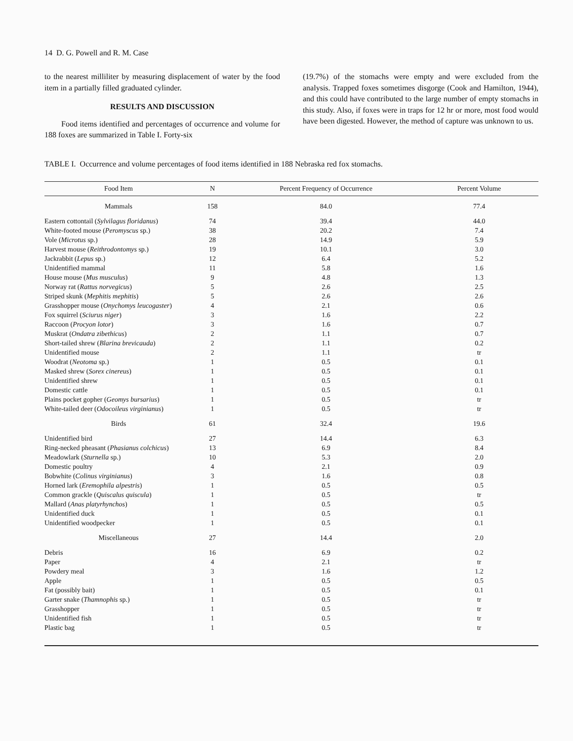14 D. G. Powell and R. M. Case
to the nearest milliliter by measuring displacement of water by the food item in a partially filled graduated cylinder.
RESULTS AND DISCUSSION
Food items identified and percentages of occurrence and volume for 188 foxes are summarized in Table I. Forty-six
(19.7%) of the stomachs were empty and were excluded from the analysis. Trapped foxes sometimes disgorge (Cook and Hamilton, 1944), and this could have contributed to the large number of empty stomachs in this study. Also, if foxes were in traps for 12 hr or more, most food would have been digested. However, the method of capture was unknown to us.
TABLE I. Occurrence and volume percentages of food items identified in 188 Nebraska red fox stomachs.
| Food Item | N | Percent Frequency of Occurrence | Percent Volume |
| --- | --- | --- | --- |
| Mammals | 158 | 84.0 | 77.4 |
| Eastern cottontail ( Sylvilagus floridanus ) | 74 | 39.4 | 44.0 |
| White-footed mouse ( Peromyscus sp.) | 38 | 20.2 | 7.4 |
| Vole ( Microtus sp.) | 28 | 14.9 | 5.9 |
| Harvest mouse ( Reithrodontomys sp.) | 19 | 10.1 | 3.0 |
| Jackrabbit ( Lepus sp.) | 12 | 6.4 | 5.2 |
| Unidentified mammal | 11 | 5.8 | 1.6 |
| House mouse ( Mus musculus ) | 9 | 4.8 | 1.3 |
| Norway rat ( Rattus norvegicus ) | 5 | 2.6 | 2.5 |
| Striped skunk ( Mephitis mephitis ) | 5 | 2.6 | 2.6 |
| Grasshopper mouse ( Onychomys leucogaster ) | 4 | 2.1 | 0.6 |
| Fox squirrel ( Sciurus niger ) | 3 | 1.6 | 2.2 |
| Raccoon ( Procyon lotor ) | 3 | 1.6 | 0.7 |
| Muskrat ( Ondatra zibethicus ) | 2 | 1.1 | 0.7 |
| Short-tailed shrew ( Blarina brevicauda ) | 2 | 1.1 | 0.2 |
| Unidentified mouse | 2 | 1.1 | tr |
| Woodrat ( Neotoma sp.) | 1 | 0.5 | 0.1 |
| Masked shrew ( Sorex cinereus ) | 1 | 0.5 | 0.1 |
| Unidentified shrew | 1 | 0.5 | 0.1 |
| Domestic cattle | 1 | 0.5 | 0.1 |
| Plains pocket gopher ( Geomys bursarius ) | 1 | 0.5 | tr |
| White-tailed deer ( Odocoileus virginianus ) | 1 | 0.5 | tr |
| Birds | 61 | 32.4 | 19.6 |
| Unidentified bird | 27 | 14.4 | 6.3 |
| Ring-necked pheasant ( Phasianus colchicus ) | 13 | 6.9 | 8.4 |
| Meadowlark ( Sturnella sp.) | 10 | 5.3 | 2.0 |
| Domestic poultry | 4 | 2.1 | 0.9 |
| Bobwhite ( Colinus virginianus ) | 3 | 1.6 | 0.8 |
| Horned lark ( Eremophila alpestris ) | 1 | 0.5 | 0.5 |
| Common grackle ( Quiscalus quiscula ) | 1 | 0.5 | tr |
| Mallard ( Anas platyrhynchos ) | 1 | 0.5 | 0.5 |
| Unidentified duck | 1 | 0.5 | 0.1 |
| Unidentified woodpecker | 1 | 0.5 | 0.1 |
| Miscellaneous | 27 | 14.4 | 2.0 |
| Debris | 16 | 6.9 | 0.2 |
| Paper | 4 | 2.1 | tr |
| Powdery meal | 3 | 1.6 | 1.2 |
| Apple | 1 | 0.5 | 0.5 |
| Fat (possibly bait) | 1 | 0.5 | 0.1 |
| Garter snake ( Thamnophis sp.) | 1 | 0.5 | tr |
| Grasshopper | 1 | 0.5 | tr |
| Unidentified fish | 1 | 0.5 | tr |
| Plastic bag | 1 | 0.5 | tr |